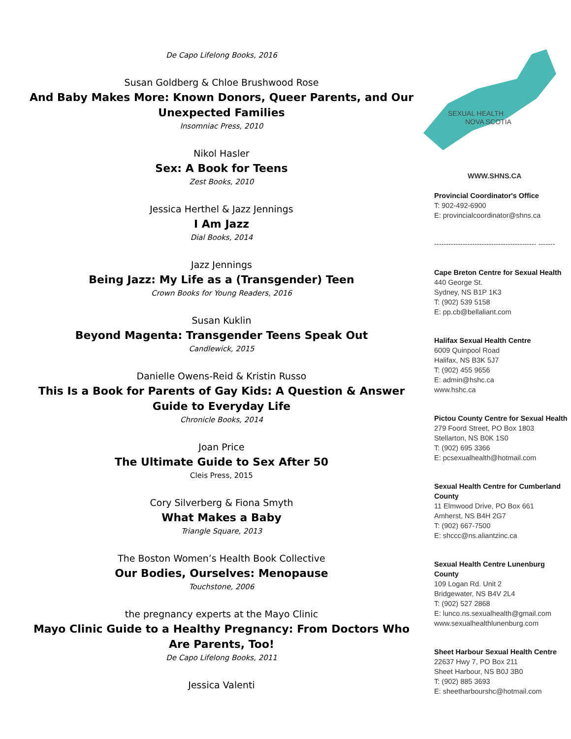De Capo Lifelong Books, 2016
Susan Goldberg & Chloe Brushwood Rose
And Baby Makes More: Known Donors, Queer Parents, and Our Unexpected Families
Insomniac Press, 2010
Nikol Hasler
Sex: A Book for Teens
Zest Books, 2010
Jessica Herthel & Jazz Jennings
I Am Jazz
Dial Books, 2014
Jazz Jennings
Being Jazz: My Life as a (Transgender) Teen
Crown Books for Young Readers, 2016
Susan Kuklin
Beyond Magenta: Transgender Teens Speak Out
Candlewick, 2015
Danielle Owens-Reid & Kristin Russo
This Is a Book for Parents of Gay Kids: A Question & Answer Guide to Everyday Life
Chronicle Books, 2014
Joan Price
The Ultimate Guide to Sex After 50
Cleis Press, 2015
Cory Silverberg & Fiona Smyth
What Makes a Baby
Triangle Square, 2013
The Boston Women’s Health Book Collective
Our Bodies, Ourselves: Menopause
Touchstone, 2006
the pregnancy experts at the Mayo Clinic
Mayo Clinic Guide to a Healthy Pregnancy: From Doctors Who Are Parents, Too!
De Capo Lifelong Books, 2011
Jessica Valenti
SEXUAL HEALTH
NOVA SCOTIA
WWW.SHNS.CA
Provincial Coordinator's Office
T: 902-492-6900
E: provincialcoordinator@shns.ca
------------------------------------------- -------
Cape Breton Centre for Sexual Health
440 George St.
Sydney, NS B1P 1K3
T: (902) 539 5158
E: pp.cb@bellaliant.com
Halifax Sexual Health Centre
6009 Quinpool Road
Halifax, NS B3K 5J7
T: (902) 455 9656
E: admin@hshc.ca
www.hshc.ca
Pictou County Centre for Sexual Health
279 Foord Street, PO Box 1803
Stellarton, NS B0K 1S0
T: (902) 695 3366
E: pcsexualhealth@hotmail.com
Sexual Health Centre for Cumberland County
11 Elmwood Drive, PO Box 661
Amherst, NS B4H 2G7
T: (902) 667-7500
E: shccc@ns.aliantzinc.ca
Sexual Health Centre Lunenburg County
109 Logan Rd. Unit 2
Bridgewater, NS B4V 2L4
T: (902) 527 2868
E: lunco.ns.sexualhealth@gmail.com
www.sexualhealthlunenburg.com
Sheet Harbour Sexual Health Centre
22637 Hwy 7, PO Box 211
Sheet Harbour, NS B0J 3B0
T: (902) 885 3693
E: sheetharbourshc@hotmail.com